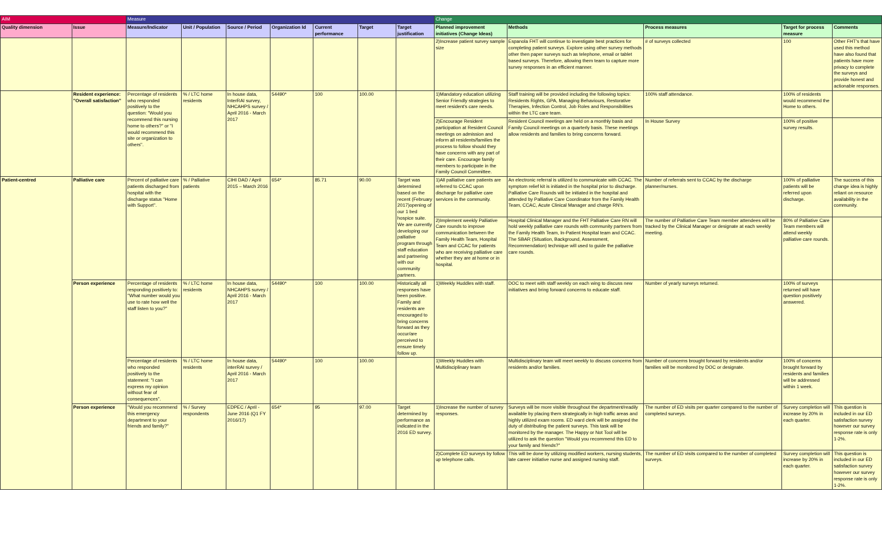| AIM | | Measure | | | | | | | Change | | | | |
| --- | --- | --- | --- | --- | --- | --- | --- | --- | --- | --- | --- | --- | --- |
| Quality dimension | Issue | Measure/Indicator | Unit / Population | Source / Period | Organization Id | Current performance | Target | Target justification | Planned improvement initiatives (Change Ideas) | Methods | Process measures | Target for process measure | Comments |
| | | | | | | | | | 2)Increase patient survey sample size | Espanola FHT will continue to investigate best practices for completing patient surveys. Explore using other survey methods other then paper surveys such as telephone, email or tablet based surveys. Therefore, allowing them team to capture more survey responses in an efficient manner. | # of surveys collected | 100 | Other FHT's that have used this method have also found that patients have more privacy to complete the surveys and provide honest and actionable responses. |
| | Resident experience: "Overall satisfaction" | Percentage of residents who responded positively to the question: "Would you recommend this nursing home to others?" or "I would recommend this site or organization to others". | % / LTC home residents | In house data, InterRAI survey, NHCAHPS survey / April 2016 - March 2017 | 54490* | 100 | 100.00 | | 1)Mandatory education utilizing Senior Friendly strategies to meet resident's care needs. | Staff training will be provided including the following topics: Residents Rights, GPA, Managing Behaviours, Restorative Therapies, Infection Control, Job Roles and Responsibilities within the LTC care team. | 100% staff attendance. | 100% of residents would recommend the Home to others. | |
| | | | | | | | | | 2)Encourage Resident participation at Resident Council meetings on admission and inform all residents/families the process to follow should they have concerns with any part of their care. Encourage family members to participate in the Family Council Committee. | Resident Council meetings are held on a monthly basis and Family Council meetings on a quarterly basis. These meetings allow residents and families to bring concerns forward. | In House Survey | 100% of positive survey results. | |
| Patient-centred | Palliative care | Percent of palliative care patients discharged from hospital with the discharge status "Home with Support". | % / Palliative patients | CIHI DAD / April 2015 – March 2016 | 654* | 85.71 | 90.00 | Target was determined based on the recent (February 2017)opening of our 1 bed hospice suite. We are currently developing our palliative program through staff education and partnering with our community partners. | 1)All palliative care patients are referred to CCAC upon discharge for palliative care services in the community. | An electronic referral is utilized to communicate with CCAC. The symptom relief kit is initiated in the hospital prior to discharge. Palliative Care Rounds will be initiated in the hospital and attended by Palliative Care Coordinator from the Family Health Team, CCAC, Acute Clinical Manager and charge RN's. | Number of referrals sent to CCAC by the discharge planner/nurses. | 100% of palliative patients will be referred upon discharge. | The success of this change idea is highly reliant on resource availability in the community. |
| | | | | | | | | | 2)Implement weekly Palliative Care rounds to improve communication between the Family Health Team, Hospital Team and CCAC for patients who are receiving palliative care whether they are at home or in hospital. | Hospital Clinical Manager and the FHT Palliative Care RN will hold weekly palliative care rounds with community partners from the Family Health Team, In-Patient Hospital team and CCAC. The SBAR (Situation, Background, Assessment, Recommendation) technique will used to guide the palliative care rounds. | The number of Palliative Care Team member attendees will be tracked by the Clinical Manager or designate at each weekly meeting. | 80% of Palliative Care Team members will attend weekly palliative care rounds. | |
| | Person experience | Percentage of residents responding positively to: "What number would you use to rate how well the staff listen to you?" | % / LTC home residents | In house data, NHCAHPS survey / April 2016 - March 2017 | 54490* | 100 | 100.00 | Historically all responses have been positive. Family and residents are encouraged to bring concerns forward as they occur/are perceived to ensure timely follow up. | 1)Weekly Huddles with staff. | DOC to meet with staff weekly on each wing to discuss new initiatives and bring forward concerns to educate staff. | Number of yearly surveys returned. | 100% of surveys returned will have question positively answered. | |
| | | Percentage of residents who responded positively to the statement: "I can express my opinion without fear of consequences". | % / LTC home residents | In house data, interRAI survey / April 2016 - March 2017 | 54490* | 100 | 100.00 | | 1)Weekly Huddles with Multidisciplinary team | Multidisciplinary team will meet weekly to discuss concerns from residents and/or families. | Number of concerns brought forward by residents and/or families will be monitored by DOC or designate. | 100% of concerns brought forward by residents and families will be addressed within 1 week. | |
| | Person experience | "Would you recommend this emergency department to your friends and family?" | % / Survey respondents | EDPEC / April - June 2016 (Q1 FY 2016/17) | 654* | 95 | 97.00 | Target determined by performance as indicated in the 2016 ED survey. | 1)Increase the number of survey responses. | Surveys will be more visible throughout the department/readily available by placing them strategically in high traffic areas and highly utilized exam rooms. ED ward clerk will be assigned the duty of distributing the patient surveys. This task will be monitored by the manager. The Happy or Not Tool will be utilized to ask the question "Would you recommend this ED to your family and friends?" | The number of ED visits per quarter compared to the number of completed surveys. | Survey completion will increase by 20% in each quarter. | This question is included in our ED satisfaction survey however our survey response rate is only 1-2%. |
| | | | | | | | | | 2)Complete ED surveys by follow up telephone calls. | This will be done by utilizing modified workers, nursing students, late career initiative nurse and assigned nursing staff. | The number of ED visits compared to the number of completed surveys. | Survey completion will increase by 20% in each quarter. | This question is included in our ED satisfaction survey however our survey response rate is only 1-2%. |